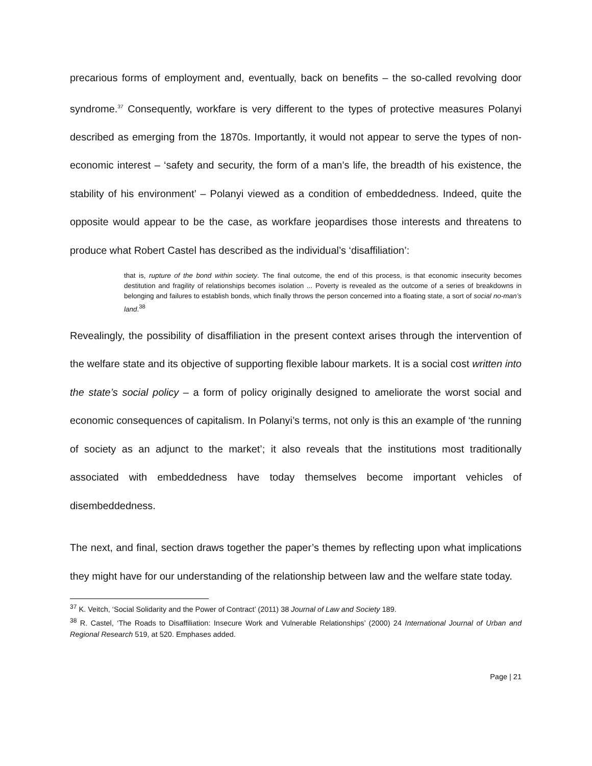precarious forms of employment and, eventually, back on benefits – the so-called revolving door syndrome.<sup>37</sup> Consequently, workfare is very different to the types of protective measures Polanyi described as emerging from the 1870s. Importantly, it would not appear to serve the types of non-economic interest – ‘safety and security, the form of a man’s life, the breadth of his existence, the stability of his environment’ – Polanyi viewed as a condition of embeddedness. Indeed, quite the opposite would appear to be the case, as workfare jeopardises those interests and threatens to produce what Robert Castel has described as the individual’s ‘disaffiliation’:
that is, rupture of the bond within society. The final outcome, the end of this process, is that economic insecurity becomes destitution and fragility of relationships becomes isolation ... Poverty is revealed as the outcome of a series of breakdowns in belonging and failures to establish bonds, which finally throws the person concerned into a floating state, a sort of social no-man’s land.<sup>38</sup>
Revealingly, the possibility of disaffiliation in the present context arises through the intervention of the welfare state and its objective of supporting flexible labour markets. It is a social cost written into the state’s social policy – a form of policy originally designed to ameliorate the worst social and economic consequences of capitalism. In Polanyi’s terms, not only is this an example of ‘the running of society as an adjunct to the market’; it also reveals that the institutions most traditionally associated with embeddedness have today themselves become important vehicles of disembeddedness.
The next, and final, section draws together the paper’s themes by reflecting upon what implications they might have for our understanding of the relationship between law and the welfare state today.
<sup>37</sup> K. Veitch, ‘Social Solidarity and the Power of Contract’ (2011) 38 Journal of Law and Society 189.
<sup>38</sup> R. Castel, ‘The Roads to Disaffiliation: Insecure Work and Vulnerable Relationships’ (2000) 24 International Journal of Urban and Regional Research 519, at 520. Emphases added.
Page | 21